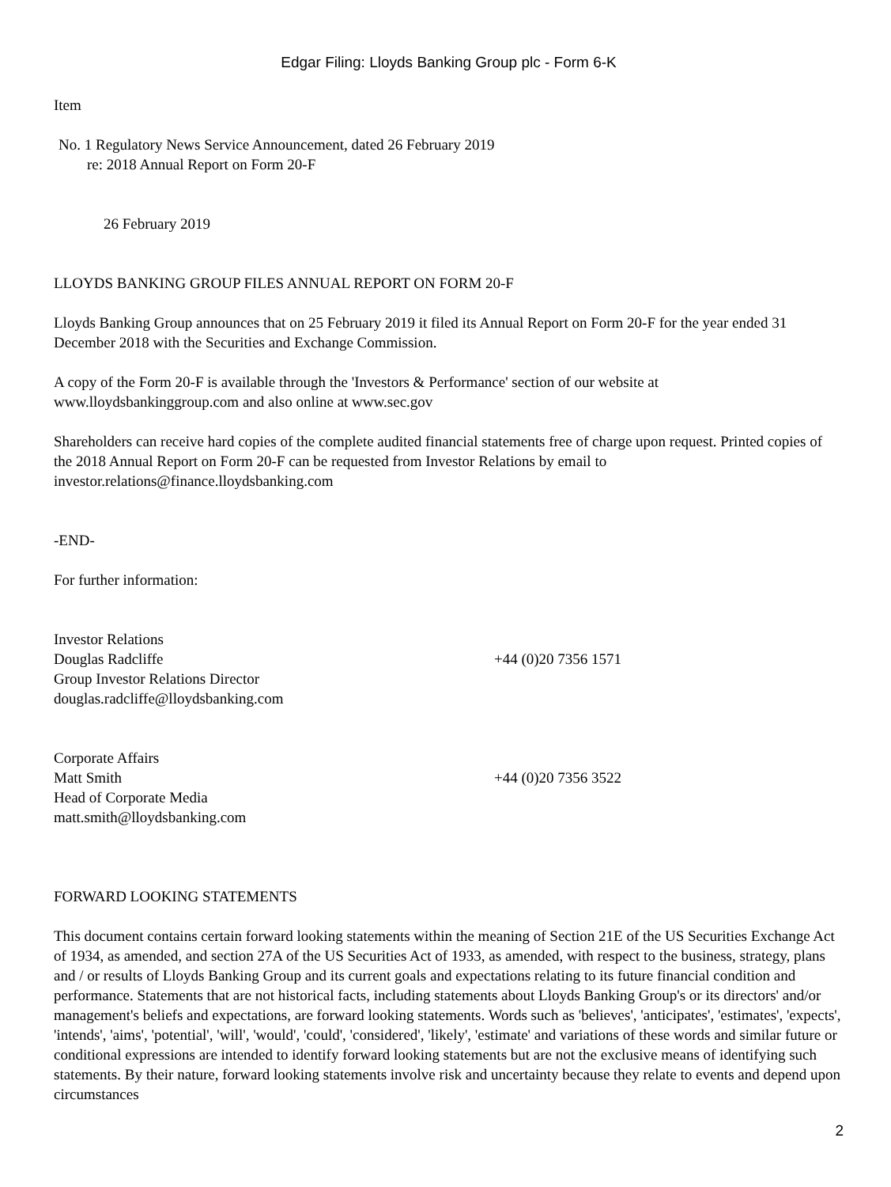Edgar Filing: Lloyds Banking Group plc - Form 6-K
Item
No. 1 Regulatory News Service Announcement, dated 26 February 2019
re: 2018 Annual Report on Form 20-F
26 February 2019
LLOYDS BANKING GROUP FILES ANNUAL REPORT ON FORM 20-F
Lloyds Banking Group announces that on 25 February 2019 it filed its Annual Report on Form 20-F for the year ended 31 December 2018 with the Securities and Exchange Commission.
A copy of the Form 20-F is available through the 'Investors & Performance' section of our website at www.lloydsbankinggroup.com and also online at www.sec.gov
Shareholders can receive hard copies of the complete audited financial statements free of charge upon request. Printed copies of the 2018 Annual Report on Form 20-F can be requested from Investor Relations by email to investor.relations@finance.lloydsbanking.com
-END-
For further information:
Investor Relations
Douglas Radcliffe +44 (0)20 7356 1571
Group Investor Relations Director
douglas.radcliffe@lloydsbanking.com
Corporate Affairs
Matt Smith +44 (0)20 7356 3522
Head of Corporate Media
matt.smith@lloydsbanking.com
FORWARD LOOKING STATEMENTS
This document contains certain forward looking statements within the meaning of Section 21E of the US Securities Exchange Act of 1934, as amended, and section 27A of the US Securities Act of 1933, as amended, with respect to the business, strategy, plans and / or results of Lloyds Banking Group and its current goals and expectations relating to its future financial condition and performance. Statements that are not historical facts, including statements about Lloyds Banking Group's or its directors' and/or management's beliefs and expectations, are forward looking statements. Words such as 'believes', 'anticipates', 'estimates', 'expects', 'intends', 'aims', 'potential', 'will', 'would', 'could', 'considered', 'likely', 'estimate' and variations of these words and similar future or conditional expressions are intended to identify forward looking statements but are not the exclusive means of identifying such statements. By their nature, forward looking statements involve risk and uncertainty because they relate to events and depend upon circumstances
2